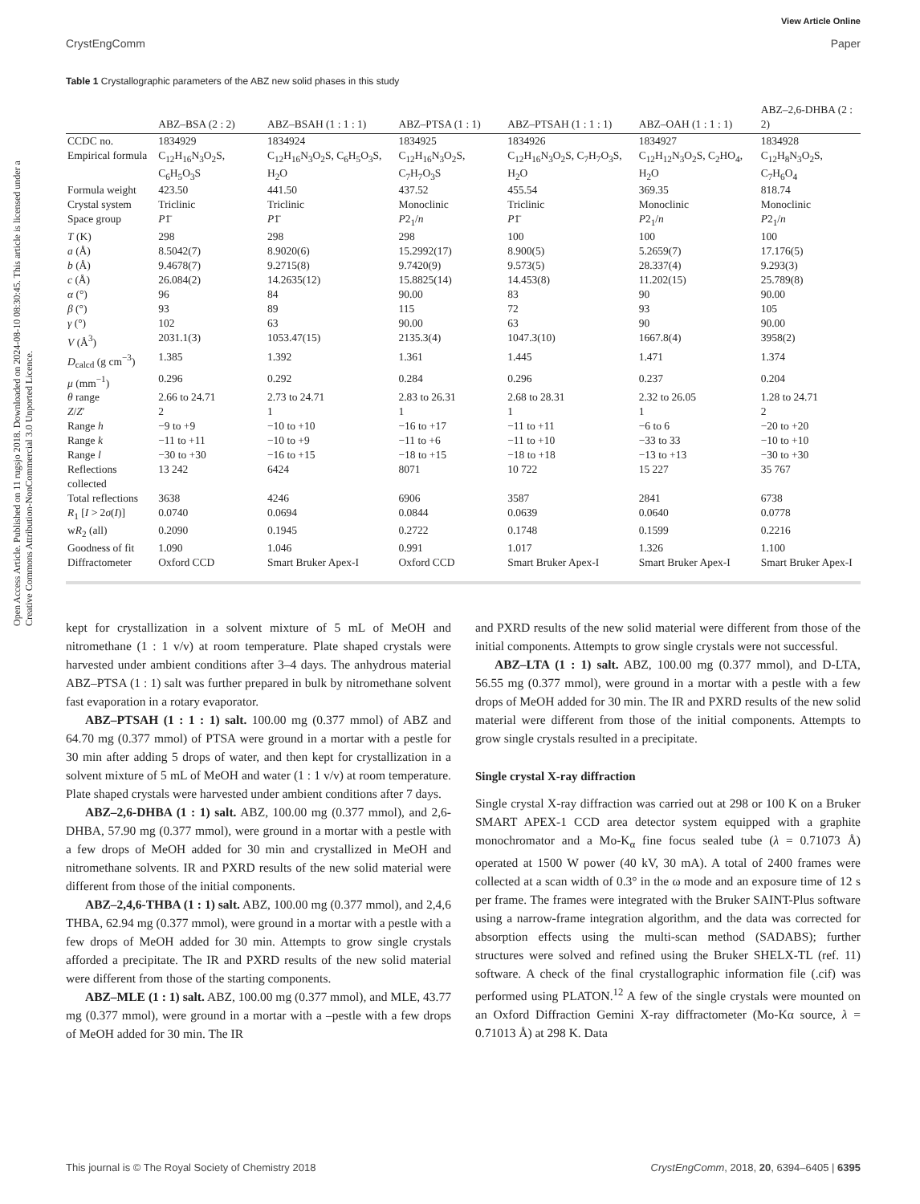View Article Online
CrystEngComm Paper
Open Access Article. Published on 11 rugsjo 2018. Downloaded on 2024-08-10 08:30:45. This article is licensed under a Creative Commons Attribution-NonCommercial 3.0 Unported Licence.
Table 1 Crystallographic parameters of the ABZ new solid phases in this study
| | ABZ–BSA (2 : 2) | ABZ–BSAH (1 : 1 : 1) | ABZ–PTSA (1 : 1) | ABZ–PTSAH (1 : 1 : 1) | ABZ–OAH (1 : 1 : 1) | ABZ–2,6-DHBA (2 : 2) |
| --- | --- | --- | --- | --- | --- | --- |
| CCDC no. | 1834929 | 1834924 | 1834925 | 1834926 | 1834927 | 1834928 |
| Empirical formula | C<sub>12</sub>H<sub>16</sub>N<sub>3</sub>O<sub>2</sub>S, C<sub>6</sub>H<sub>5</sub>O<sub>3</sub>S | C<sub>12</sub>H<sub>16</sub>N<sub>3</sub>O<sub>2</sub>S, C<sub>6</sub>H<sub>5</sub>O<sub>3</sub>S, H<sub>2</sub>O | C<sub>12</sub>H<sub>16</sub>N<sub>3</sub>O<sub>2</sub>S, C<sub>7</sub>H<sub>7</sub>O<sub>3</sub>S | C<sub>12</sub>H<sub>16</sub>N<sub>3</sub>O<sub>2</sub>S, C<sub>7</sub>H<sub>7</sub>O<sub>3</sub>S, H<sub>2</sub>O | C<sub>12</sub>H<sub>12</sub>N<sub>3</sub>O<sub>2</sub>S, C<sub>2</sub>HO<sub>4</sub>, H<sub>2</sub>O | C<sub>12</sub>H<sub>8</sub>N<sub>3</sub>O<sub>2</sub>S, C<sub>7</sub>H<sub>6</sub>O<sub>4</sub> |
| Formula weight | 423.50 | 441.50 | 437.52 | 455.54 | 369.35 | 818.74 |
| Crystal system | Triclinic | Triclinic | Monoclinic | Triclinic | Monoclinic | Monoclinic |
| Space group | P 1̄ | P 1̄ | P 2<sub>1</sub>/ n | P 1̄ | P 2<sub>1</sub>/ n | P 2<sub>1</sub>/ n |
| T (K) | 298 | 298 | 298 | 100 | 100 | 100 |
| a (Å) | 8.5042(7) | 8.9020(6) | 15.2992(17) | 8.900(5) | 5.2659(7) | 17.176(5) |
| b (Å) | 9.4678(7) | 9.2715(8) | 9.7420(9) | 9.573(5) | 28.337(4) | 9.293(3) |
| c (Å) | 26.084(2) | 14.2635(12) | 15.8825(14) | 14.453(8) | 11.202(15) | 25.789(8) |
| α (°) | 96 | 84 | 90.00 | 83 | 90 | 90.00 |
| β (°) | 93 | 89 | 115 | 72 | 93 | 105 |
| γ (°) | 102 | 63 | 90.00 | 63 | 90 | 90.00 |
| V (Å<sup>3</sup>) | 2031.1(3) | 1053.47(15) | 2135.3(4) | 1047.3(10) | 1667.8(4) | 3958(2) |
| D<sub>calcd</sub> (g cm<sup>−3</sup>) | 1.385 | 1.392 | 1.361 | 1.445 | 1.471 | 1.374 |
| μ (mm<sup>−1</sup>) | 0.296 | 0.292 | 0.284 | 0.296 | 0.237 | 0.204 |
| θ range | 2.66 to 24.71 | 2.73 to 24.71 | 2.83 to 26.31 | 2.68 to 28.31 | 2.32 to 26.05 | 1.28 to 24.71 |
| Z / Z ′ | 2 | 1 | 1 | 1 | 1 | 2 |
| Range h | −9 to +9 | −10 to +10 | −16 to +17 | −11 to +11 | −6 to 6 | −20 to +20 |
| Range k | −11 to +11 | −10 to +9 | −11 to +6 | −11 to +10 | −33 to 33 | −10 to +10 |
| Range l | −30 to +30 | −16 to +15 | −18 to +15 | −18 to +18 | −13 to +13 | −30 to +30 |
| Reflections collected | 13 242 | 6424 | 8071 | 10 722 | 15 227 | 35 767 |
| Total reflections | 3638 | 4246 | 6906 | 3587 | 2841 | 6738 |
| R<sub>1</sub> [ I > 2 σ ( I )] | 0.0740 | 0.0694 | 0.0844 | 0.0639 | 0.0640 | 0.0778 |
| w R<sub>2</sub> (all) | 0.2090 | 0.1945 | 0.2722 | 0.1748 | 0.1599 | 0.2216 |
| Goodness of fit | 1.090 | 1.046 | 0.991 | 1.017 | 1.326 | 1.100 |
| Diffractometer | Oxford CCD | Smart Bruker Apex-I | Oxford CCD | Smart Bruker Apex-I | Smart Bruker Apex-I | Smart Bruker Apex-I |
kept for crystallization in a solvent mixture of 5 mL of MeOH and nitromethane (1 : 1 v/v) at room temperature. Plate shaped crystals were harvested under ambient conditions after 3–4 days. The anhydrous material ABZ–PTSA (1 : 1) salt was further prepared in bulk by nitromethane solvent fast evaporation in a rotary evaporator.
ABZ–PTSAH (1 : 1 : 1) salt. 100.00 mg (0.377 mmol) of ABZ and 64.70 mg (0.377 mmol) of PTSA were ground in a mortar with a pestle for 30 min after adding 5 drops of water, and then kept for crystallization in a solvent mixture of 5 mL of MeOH and water (1 : 1 v/v) at room temperature. Plate shaped crystals were harvested under ambient conditions after 7 days.
ABZ–2,6-DHBA (1 : 1) salt. ABZ, 100.00 mg (0.377 mmol), and 2,6-DHBA, 57.90 mg (0.377 mmol), were ground in a mortar with a pestle with a few drops of MeOH added for 30 min and crystallized in MeOH and nitromethane solvents. IR and PXRD results of the new solid material were different from those of the initial components.
ABZ–2,4,6-THBA (1 : 1) salt. ABZ, 100.00 mg (0.377 mmol), and 2,4,6 THBA, 62.94 mg (0.377 mmol), were ground in a mortar with a pestle with a few drops of MeOH added for 30 min. Attempts to grow single crystals afforded a precipitate. The IR and PXRD results of the new solid material were different from those of the starting components.
ABZ–MLE (1 : 1) salt. ABZ, 100.00 mg (0.377 mmol), and MLE, 43.77 mg (0.377 mmol), were ground in a mortar with a –pestle with a few drops of MeOH added for 30 min. The IR
and PXRD results of the new solid material were different from those of the initial components. Attempts to grow single crystals were not successful.
ABZ–LTA (1 : 1) salt. ABZ, 100.00 mg (0.377 mmol), and D-LTA, 56.55 mg (0.377 mmol), were ground in a mortar with a pestle with a few drops of MeOH added for 30 min. The IR and PXRD results of the new solid material were different from those of the initial components. Attempts to grow single crystals resulted in a precipitate.
Single crystal X-ray diffraction
Single crystal X-ray diffraction was carried out at 298 or 100 K on a Bruker SMART APEX-1 CCD area detector system equipped with a graphite monochromator and a Mo-K<sub>α</sub> fine focus sealed tube (λ = 0.71073 Å) operated at 1500 W power (40 kV, 30 mA). A total of 2400 frames were collected at a scan width of 0.3° in the ω mode and an exposure time of 12 s per frame. The frames were integrated with the Bruker SAINT-Plus software using a narrow-frame integration algorithm, and the data was corrected for absorption effects using the multi-scan method (SADABS); further structures were solved and refined using the Bruker SHELX-TL (ref. 11) software. A check of the final crystallographic information file (.cif) was performed using PLATON.<sup>12</sup> A few of the single crystals were mounted on an Oxford Diffraction Gemini X-ray diffractometer (Mo-Kα source, λ = 0.71013 Å) at 298 K. Data
This journal is © The Royal Society of Chemistry 2018 CrystEngComm, 2018, 20, 6394–6405 | 6395